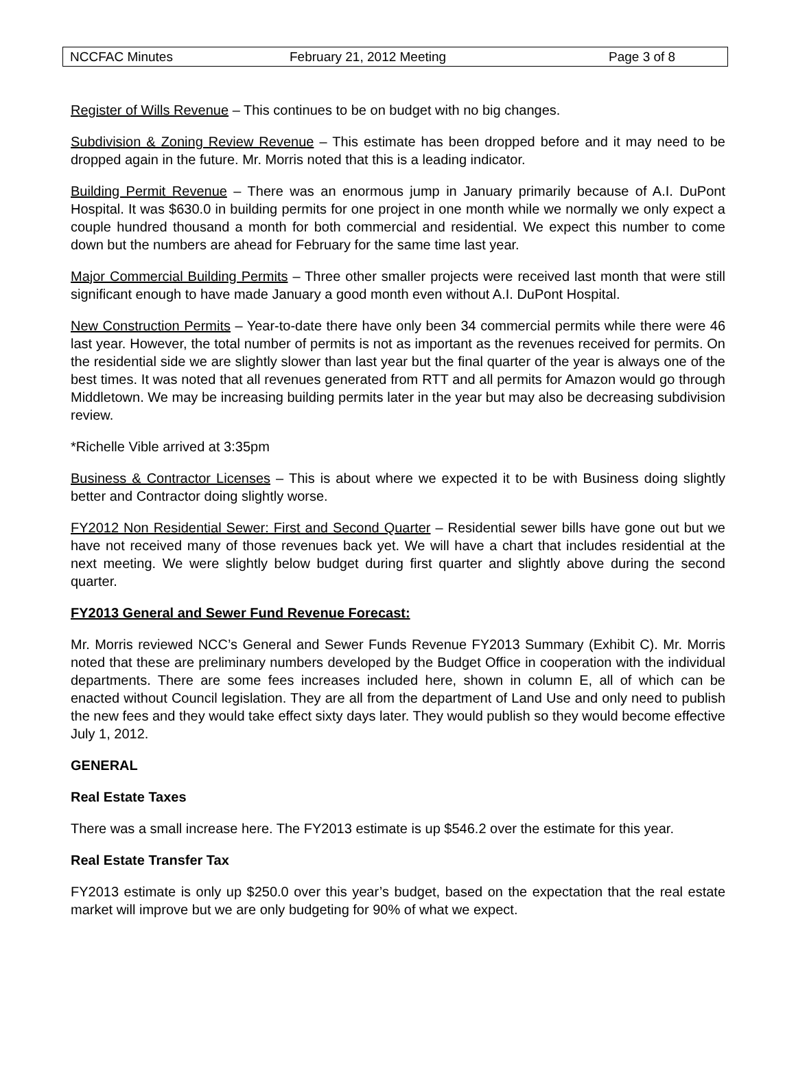NCCFAC Minutes February 21, 2012 Meeting Page 3 of 8
Register of Wills Revenue – This continues to be on budget with no big changes.
Subdivision & Zoning Review Revenue – This estimate has been dropped before and it may need to be dropped again in the future. Mr. Morris noted that this is a leading indicator.
Building Permit Revenue – There was an enormous jump in January primarily because of A.I. DuPont Hospital. It was $630.0 in building permits for one project in one month while we normally we only expect a couple hundred thousand a month for both commercial and residential. We expect this number to come down but the numbers are ahead for February for the same time last year.
Major Commercial Building Permits – Three other smaller projects were received last month that were still significant enough to have made January a good month even without A.I. DuPont Hospital.
New Construction Permits – Year-to-date there have only been 34 commercial permits while there were 46 last year. However, the total number of permits is not as important as the revenues received for permits. On the residential side we are slightly slower than last year but the final quarter of the year is always one of the best times. It was noted that all revenues generated from RTT and all permits for Amazon would go through Middletown. We may be increasing building permits later in the year but may also be decreasing subdivision review.
*Richelle Vible arrived at 3:35pm
Business & Contractor Licenses – This is about where we expected it to be with Business doing slightly better and Contractor doing slightly worse.
FY2012 Non Residential Sewer: First and Second Quarter – Residential sewer bills have gone out but we have not received many of those revenues back yet. We will have a chart that includes residential at the next meeting. We were slightly below budget during first quarter and slightly above during the second quarter.
FY2013 General and Sewer Fund Revenue Forecast:
Mr. Morris reviewed NCC’s General and Sewer Funds Revenue FY2013 Summary (Exhibit C). Mr. Morris noted that these are preliminary numbers developed by the Budget Office in cooperation with the individual departments. There are some fees increases included here, shown in column E, all of which can be enacted without Council legislation. They are all from the department of Land Use and only need to publish the new fees and they would take effect sixty days later. They would publish so they would become effective July 1, 2012.
GENERAL
Real Estate Taxes
There was a small increase here. The FY2013 estimate is up $546.2 over the estimate for this year.
Real Estate Transfer Tax
FY2013 estimate is only up $250.0 over this year’s budget, based on the expectation that the real estate market will improve but we are only budgeting for 90% of what we expect.